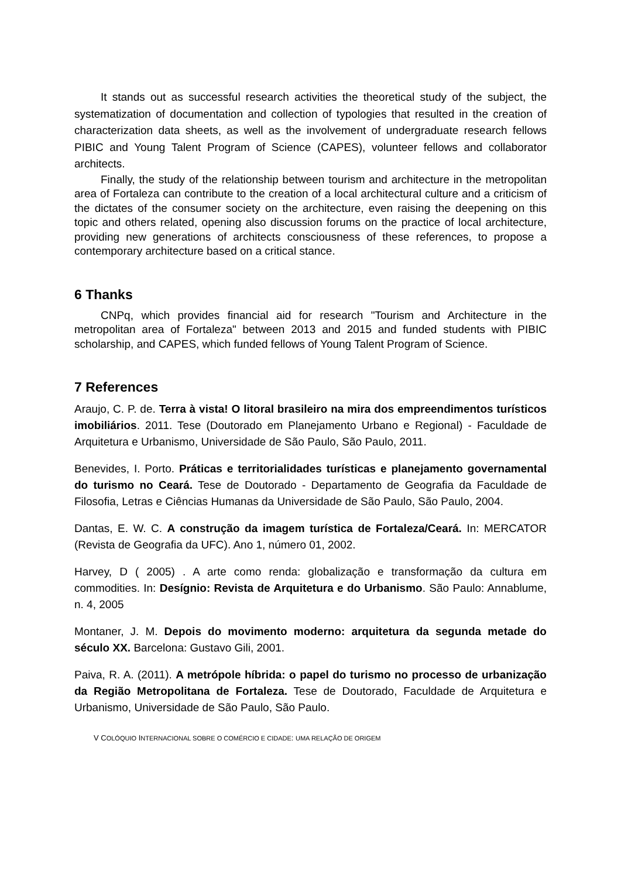It stands out as successful research activities the theoretical study of the subject, the systematization of documentation and collection of typologies that resulted in the creation of characterization data sheets, as well as the involvement of undergraduate research fellows PIBIC and Young Talent Program of Science (CAPES), volunteer fellows and collaborator architects.
Finally, the study of the relationship between tourism and architecture in the metropolitan area of Fortaleza can contribute to the creation of a local architectural culture and a criticism of the dictates of the consumer society on the architecture, even raising the deepening on this topic and others related, opening also discussion forums on the practice of local architecture, providing new generations of architects consciousness of these references, to propose a contemporary architecture based on a critical stance.
6 Thanks
CNPq, which provides financial aid for research "Tourism and Architecture in the metropolitan area of Fortaleza" between 2013 and 2015 and funded students with PIBIC scholarship, and CAPES, which funded fellows of Young Talent Program of Science.
7 References
Araujo, C. P. de. Terra à vista! O litoral brasileiro na mira dos empreendimentos turísticos imobiliários. 2011. Tese (Doutorado em Planejamento Urbano e Regional) - Faculdade de Arquitetura e Urbanismo, Universidade de São Paulo, São Paulo, 2011.
Benevides, I. Porto. Práticas e territorialidades turísticas e planejamento governamental do turismo no Ceará. Tese de Doutorado - Departamento de Geografia da Faculdade de Filosofia, Letras e Ciências Humanas da Universidade de São Paulo, São Paulo, 2004.
Dantas, E. W. C. A construção da imagem turística de Fortaleza/Ceará. In: MERCATOR (Revista de Geografia da UFC). Ano 1, número 01, 2002.
Harvey, D ( 2005) . A arte como renda: globalização e transformação da cultura em commodities. In: Desígnio: Revista de Arquitetura e do Urbanismo. São Paulo: Annablume, n. 4, 2005
Montaner, J. M. Depois do movimento moderno: arquitetura da segunda metade do século XX. Barcelona: Gustavo Gili, 2001.
Paiva, R. A. (2011). A metrópole híbrida: o papel do turismo no processo de urbanização da Região Metropolitana de Fortaleza. Tese de Doutorado, Faculdade de Arquitetura e Urbanismo, Universidade de São Paulo, São Paulo.
V COLÓQUIO INTERNACIONAL SOBRE O COMÉRCIO E CIDADE: UMA RELAÇÃO DE ORIGEM